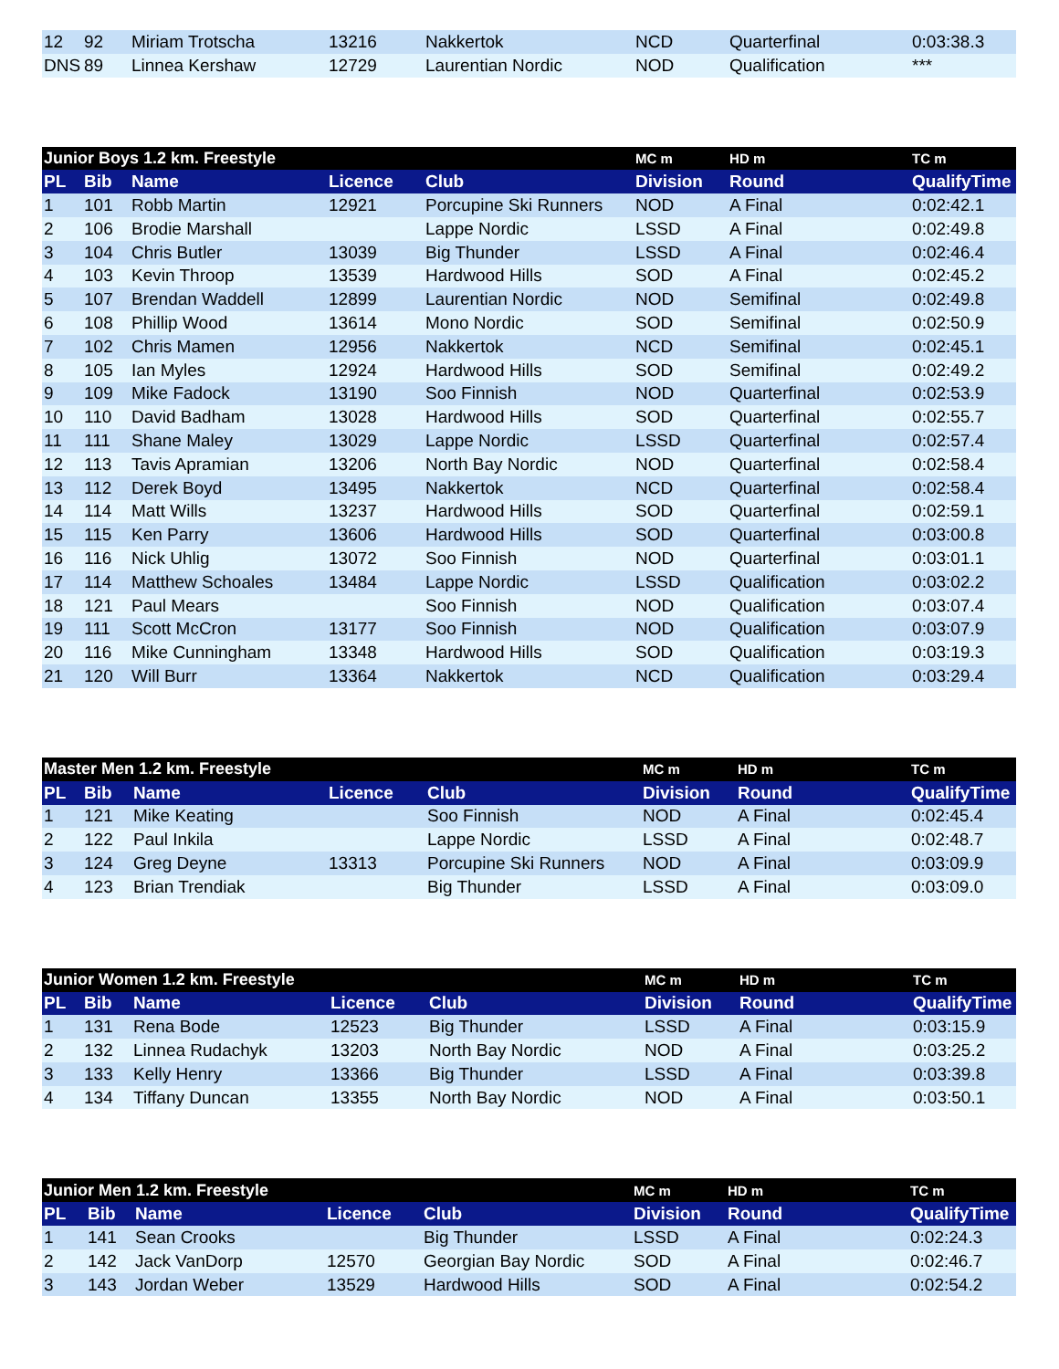| 12 | 92 | Miriam Trotscha | 13216 | Nakkertok | NCD | Quarterfinal | 0:03:38.3 |
| DNS | 89 | Linnea Kershaw | 12729 | Laurentian Nordic | NOD | Qualification | *** |
| Junior Boys 1.2 km. Freestyle | | | | | MC m | HD m | TC m |
| PL | Bib | Name | Licence | Club | Division | Round | QualifyTime |
| 1 | 101 | Robb Martin | 12921 | Porcupine Ski Runners | NOD | A Final | 0:02:42.1 |
| 2 | 106 | Brodie Marshall | | Lappe Nordic | LSSD | A Final | 0:02:49.8 |
| 3 | 104 | Chris Butler | 13039 | Big Thunder | LSSD | A Final | 0:02:46.4 |
| 4 | 103 | Kevin Throop | 13539 | Hardwood Hills | SOD | A Final | 0:02:45.2 |
| 5 | 107 | Brendan Waddell | 12899 | Laurentian Nordic | NOD | Semifinal | 0:02:49.8 |
| 6 | 108 | Phillip Wood | 13614 | Mono Nordic | SOD | Semifinal | 0:02:50.9 |
| 7 | 102 | Chris Mamen | 12956 | Nakkertok | NCD | Semifinal | 0:02:45.1 |
| 8 | 105 | Ian Myles | 12924 | Hardwood Hills | SOD | Semifinal | 0:02:49.2 |
| 9 | 109 | Mike Fadock | 13190 | Soo Finnish | NOD | Quarterfinal | 0:02:53.9 |
| 10 | 110 | David Badham | 13028 | Hardwood Hills | SOD | Quarterfinal | 0:02:55.7 |
| 11 | 111 | Shane Maley | 13029 | Lappe Nordic | LSSD | Quarterfinal | 0:02:57.4 |
| 12 | 113 | Tavis Apramian | 13206 | North Bay Nordic | NOD | Quarterfinal | 0:02:58.4 |
| 13 | 112 | Derek Boyd | 13495 | Nakkertok | NCD | Quarterfinal | 0:02:58.4 |
| 14 | 114 | Matt Wills | 13237 | Hardwood Hills | SOD | Quarterfinal | 0:02:59.1 |
| 15 | 115 | Ken Parry | 13606 | Hardwood Hills | SOD | Quarterfinal | 0:03:00.8 |
| 16 | 116 | Nick Uhlig | 13072 | Soo Finnish | NOD | Quarterfinal | 0:03:01.1 |
| 17 | 114 | Matthew Schoales | 13484 | Lappe Nordic | LSSD | Qualification | 0:03:02.2 |
| 18 | 121 | Paul Mears | | Soo Finnish | NOD | Qualification | 0:03:07.4 |
| 19 | 111 | Scott McCron | 13177 | Soo Finnish | NOD | Qualification | 0:03:07.9 |
| 20 | 116 | Mike Cunningham | 13348 | Hardwood Hills | SOD | Qualification | 0:03:19.3 |
| 21 | 120 | Will Burr | 13364 | Nakkertok | NCD | Qualification | 0:03:29.4 |
| Master Men 1.2 km. Freestyle | | | | | MC m | HD m | TC m |
| PL | Bib | Name | Licence | Club | Division | Round | QualifyTime |
| 1 | 121 | Mike Keating | | Soo Finnish | NOD | A Final | 0:02:45.4 |
| 2 | 122 | Paul Inkila | | Lappe Nordic | LSSD | A Final | 0:02:48.7 |
| 3 | 124 | Greg Deyne | 13313 | Porcupine Ski Runners | NOD | A Final | 0:03:09.9 |
| 4 | 123 | Brian Trendiak | | Big Thunder | LSSD | A Final | 0:03:09.0 |
| Junior Women 1.2 km. Freestyle | | | | | MC m | HD m | TC m |
| PL | Bib | Name | Licence | Club | Division | Round | QualifyTime |
| 1 | 131 | Rena Bode | 12523 | Big Thunder | LSSD | A Final | 0:03:15.9 |
| 2 | 132 | Linnea Rudachyk | 13203 | North Bay Nordic | NOD | A Final | 0:03:25.2 |
| 3 | 133 | Kelly Henry | 13366 | Big Thunder | LSSD | A Final | 0:03:39.8 |
| 4 | 134 | Tiffany Duncan | 13355 | North Bay Nordic | NOD | A Final | 0:03:50.1 |
| Junior Men 1.2 km. Freestyle | | | | | MC m | HD m | TC m |
| PL | Bib | Name | Licence | Club | Division | Round | QualifyTime |
| 1 | 141 | Sean Crooks | | Big Thunder | LSSD | A Final | 0:02:24.3 |
| 2 | 142 | Jack VanDorp | 12570 | Georgian Bay Nordic | SOD | A Final | 0:02:46.7 |
| 3 | 143 | Jordan Weber | 13529 | Hardwood Hills | SOD | A Final | 0:02:54.2 |